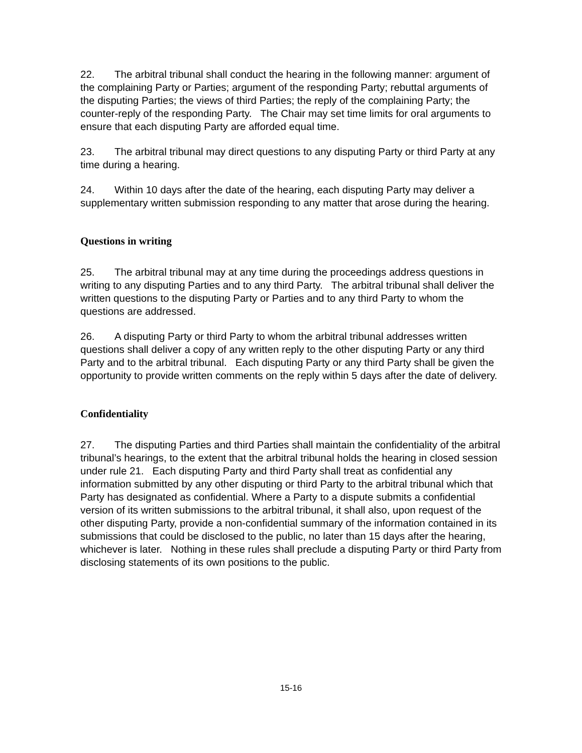22. The arbitral tribunal shall conduct the hearing in the following manner: argument of the complaining Party or Parties; argument of the responding Party; rebuttal arguments of the disputing Parties; the views of third Parties; the reply of the complaining Party; the counter-reply of the responding Party. The Chair may set time limits for oral arguments to ensure that each disputing Party are afforded equal time.
23. The arbitral tribunal may direct questions to any disputing Party or third Party at any time during a hearing.
24. Within 10 days after the date of the hearing, each disputing Party may deliver a supplementary written submission responding to any matter that arose during the hearing.
Questions in writing
25. The arbitral tribunal may at any time during the proceedings address questions in writing to any disputing Parties and to any third Party. The arbitral tribunal shall deliver the written questions to the disputing Party or Parties and to any third Party to whom the questions are addressed.
26. A disputing Party or third Party to whom the arbitral tribunal addresses written questions shall deliver a copy of any written reply to the other disputing Party or any third Party and to the arbitral tribunal. Each disputing Party or any third Party shall be given the opportunity to provide written comments on the reply within 5 days after the date of delivery.
Confidentiality
27. The disputing Parties and third Parties shall maintain the confidentiality of the arbitral tribunal’s hearings, to the extent that the arbitral tribunal holds the hearing in closed session under rule 21. Each disputing Party and third Party shall treat as confidential any information submitted by any other disputing or third Party to the arbitral tribunal which that Party has designated as confidential. Where a Party to a dispute submits a confidential version of its written submissions to the arbitral tribunal, it shall also, upon request of the other disputing Party, provide a non-confidential summary of the information contained in its submissions that could be disclosed to the public, no later than 15 days after the hearing, whichever is later. Nothing in these rules shall preclude a disputing Party or third Party from disclosing statements of its own positions to the public.
15-16